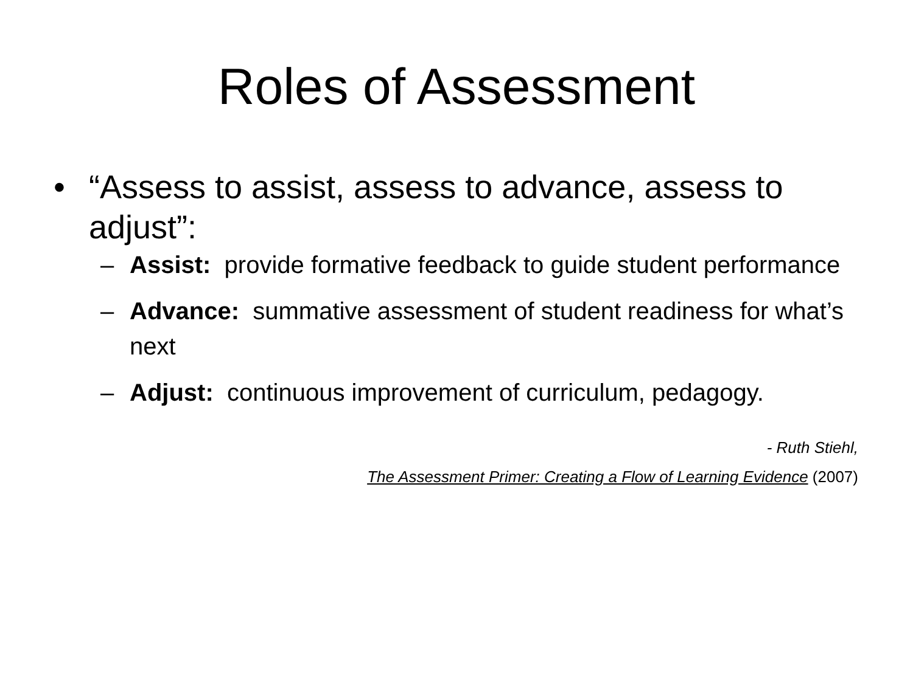Roles of Assessment
• “Assess to assist, assess to advance, assess to adjust”:
– Assist: provide formative feedback to guide student performance
– Advance: summative assessment of student readiness for what’s next
– Adjust: continuous improvement of curriculum, pedagogy.
- Ruth Stiehl,
The Assessment Primer: Creating a Flow of Learning Evidence (2007)